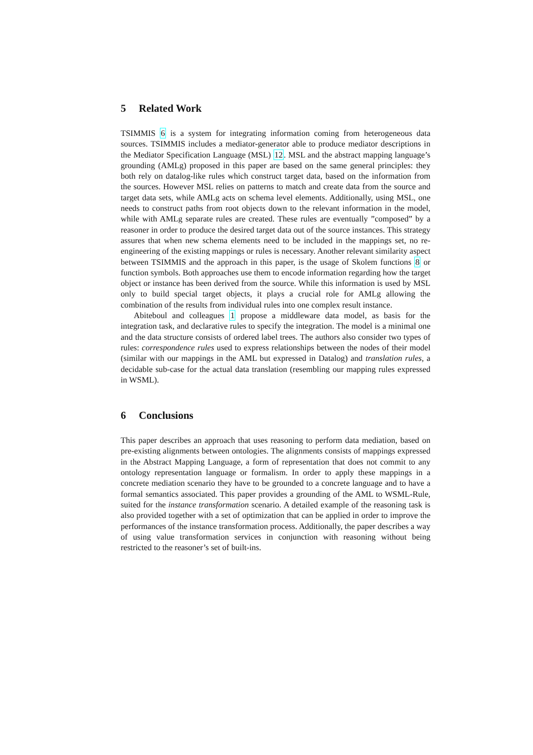5 Related Work
TSIMMIS 6 is a system for integrating information coming from heterogeneous data sources. TSIMMIS includes a mediator-generator able to produce mediator descriptions in the Mediator Specification Language (MSL) 12. MSL and the abstract mapping language’s grounding (AMLg) proposed in this paper are based on the same general principles: they both rely on datalog-like rules which construct target data, based on the information from the sources. However MSL relies on patterns to match and create data from the source and target data sets, while AMLg acts on schema level elements. Additionally, using MSL, one needs to construct paths from root objects down to the relevant information in the model, while with AMLg separate rules are created. These rules are eventually ”composed” by a reasoner in order to produce the desired target data out of the source instances. This strategy assures that when new schema elements need to be included in the mappings set, no re-engineering of the existing mappings or rules is necessary. Another relevant similarity aspect between TSIMMIS and the approach in this paper, is the usage of Skolem functions 8 or function symbols. Both approaches use them to encode information regarding how the target object or instance has been derived from the source. While this information is used by MSL only to build special target objects, it plays a crucial role for AMLg allowing the combination of the results from individual rules into one complex result instance.
Abiteboul and colleagues 1 propose a middleware data model, as basis for the integration task, and declarative rules to specify the integration. The model is a minimal one and the data structure consists of ordered label trees. The authors also consider two types of rules: correspondence rules used to express relationships between the nodes of their model (similar with our mappings in the AML but expressed in Datalog) and translation rules, a decidable sub-case for the actual data translation (resembling our mapping rules expressed in WSML).
6 Conclusions
This paper describes an approach that uses reasoning to perform data mediation, based on pre-existing alignments between ontologies. The alignments consists of mappings expressed in the Abstract Mapping Language, a form of representation that does not commit to any ontology representation language or formalism. In order to apply these mappings in a concrete mediation scenario they have to be grounded to a concrete language and to have a formal semantics associated. This paper provides a grounding of the AML to WSML-Rule, suited for the instance transformation scenario. A detailed example of the reasoning task is also provided together with a set of optimization that can be applied in order to improve the performances of the instance transformation process. Additionally, the paper describes a way of using value transformation services in conjunction with reasoning without being restricted to the reasoner’s set of built-ins.